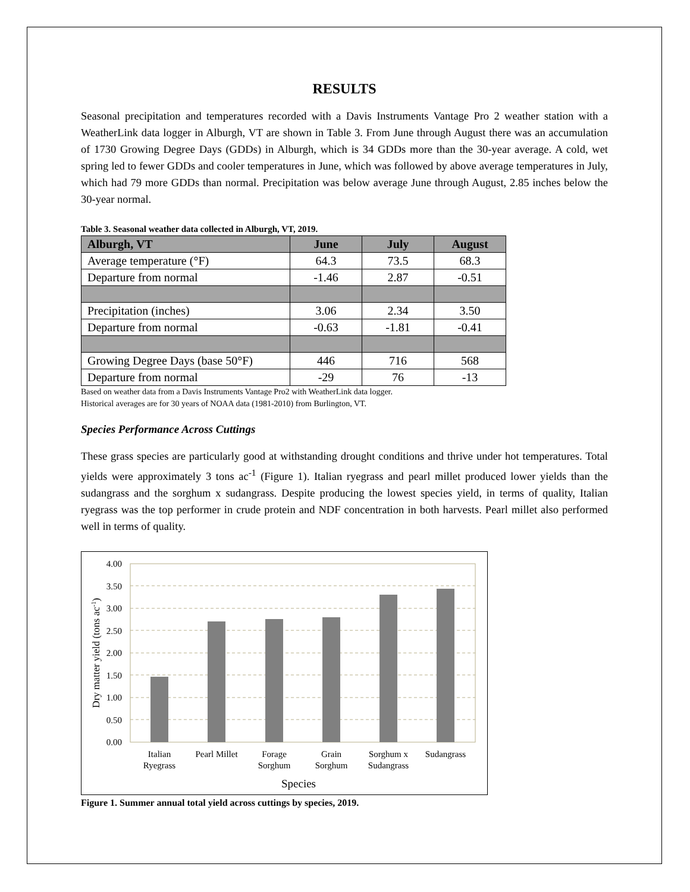RESULTS
Seasonal precipitation and temperatures recorded with a Davis Instruments Vantage Pro 2 weather station with a WeatherLink data logger in Alburgh, VT are shown in Table 3. From June through August there was an accumulation of 1730 Growing Degree Days (GDDs) in Alburgh, which is 34 GDDs more than the 30-year average. A cold, wet spring led to fewer GDDs and cooler temperatures in June, which was followed by above average temperatures in July, which had 79 more GDDs than normal. Precipitation was below average June through August, 2.85 inches below the 30-year normal.
Table 3. Seasonal weather data collected in Alburgh, VT, 2019.
| Alburgh, VT | June | July | August |
| --- | --- | --- | --- |
| Average temperature (°F) | 64.3 | 73.5 | 68.3 |
| Departure from normal | -1.46 | 2.87 | -0.51 |
| Precipitation (inches) | 3.06 | 2.34 | 3.50 |
| Departure from normal | -0.63 | -1.81 | -0.41 |
| Growing Degree Days (base 50°F) | 446 | 716 | 568 |
| Departure from normal | -29 | 76 | -13 |
Based on weather data from a Davis Instruments Vantage Pro2 with WeatherLink data logger.
Historical averages are for 30 years of NOAA data (1981-2010) from Burlington, VT.
Species Performance Across Cuttings
These grass species are particularly good at withstanding drought conditions and thrive under hot temperatures. Total yields were approximately 3 tons ac<sup>-1</sup> (Figure 1). Italian ryegrass and pearl millet produced lower yields than the sudangrass and the sorghum x sudangrass. Despite producing the lowest species yield, in terms of quality, Italian ryegrass was the top performer in crude protein and NDF concentration in both harvests. Pearl millet also performed well in terms of quality.
4.00
3.50
3.00
2.50
2.00
1.50
1.00
0.50
0.00
Italian
Ryegrass
Pearl Millet
Forage
Sorghum
Grain
Sorghum
Sorghum x
Sudangrass
Sudangrass
Species
Dry matter yield (tons ac-1)
Figure 1. Summer annual total yield across cuttings by species, 2019.